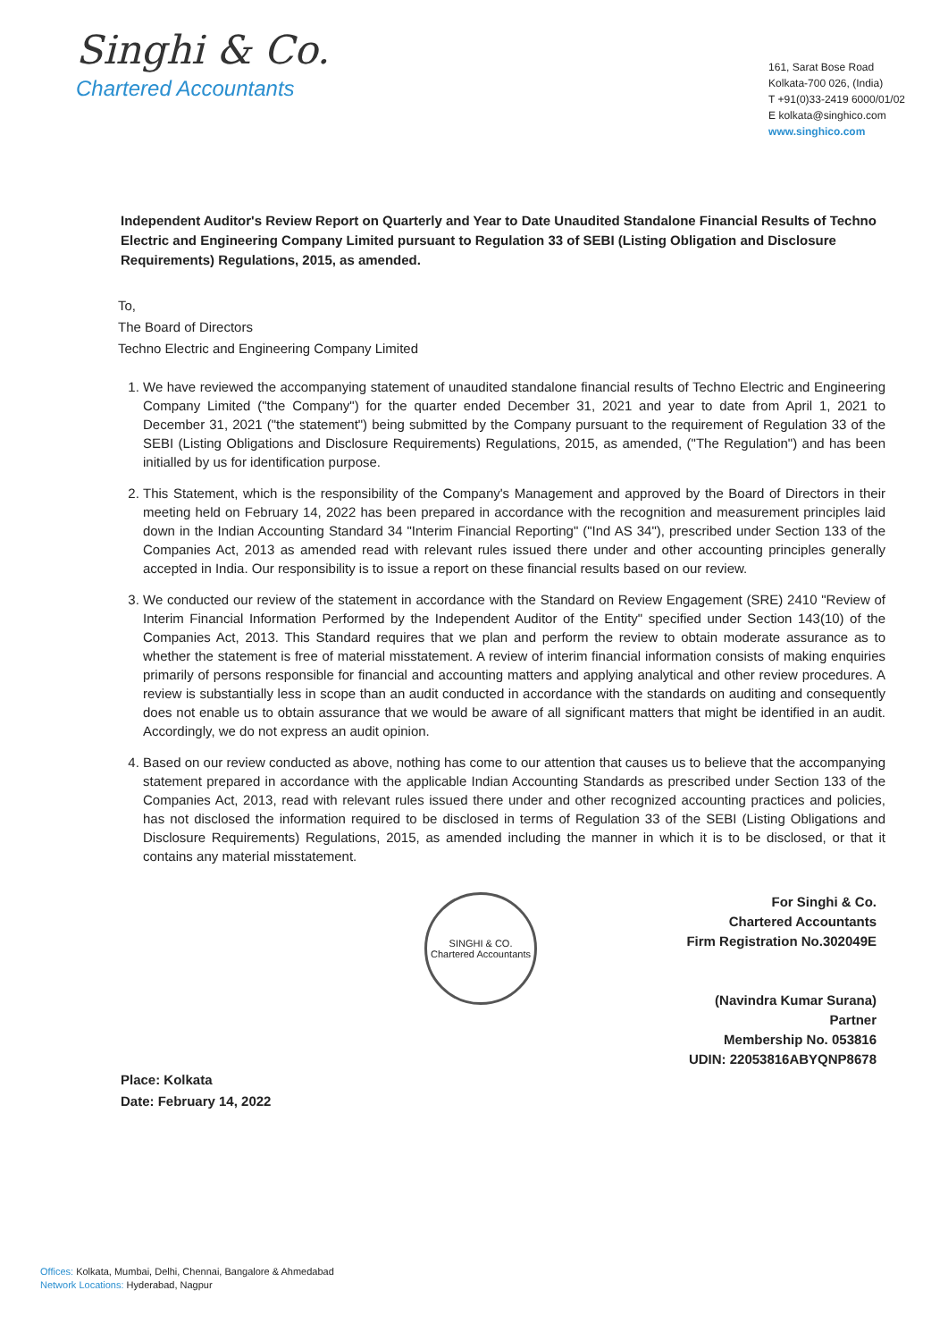Singhi & Co.
Chartered Accountants
161, Sarat Bose Road
Kolkata-700 026, (India)
T +91(0)33-2419 6000/01/02
E kolkata@singhico.com
www.singhico.com
Independent Auditor's Review Report on Quarterly and Year to Date Unaudited Standalone Financial Results of Techno Electric and Engineering Company Limited pursuant to Regulation 33 of SEBI (Listing Obligation and Disclosure Requirements) Regulations, 2015, as amended.
To,
The Board of Directors
Techno Electric and Engineering Company Limited
1. We have reviewed the accompanying statement of unaudited standalone financial results of Techno Electric and Engineering Company Limited ("the Company") for the quarter ended December 31, 2021 and year to date from April 1, 2021 to December 31, 2021 ("the statement") being submitted by the Company pursuant to the requirement of Regulation 33 of the SEBI (Listing Obligations and Disclosure Requirements) Regulations, 2015, as amended, ("The Regulation") and has been initialled by us for identification purpose.
2. This Statement, which is the responsibility of the Company's Management and approved by the Board of Directors in their meeting held on February 14, 2022 has been prepared in accordance with the recognition and measurement principles laid down in the Indian Accounting Standard 34 "Interim Financial Reporting" ("Ind AS 34"), prescribed under Section 133 of the Companies Act, 2013 as amended read with relevant rules issued there under and other accounting principles generally accepted in India. Our responsibility is to issue a report on these financial results based on our review.
3. We conducted our review of the statement in accordance with the Standard on Review Engagement (SRE) 2410 "Review of Interim Financial Information Performed by the Independent Auditor of the Entity" specified under Section 143(10) of the Companies Act, 2013. This Standard requires that we plan and perform the review to obtain moderate assurance as to whether the statement is free of material misstatement. A review of interim financial information consists of making enquiries primarily of persons responsible for financial and accounting matters and applying analytical and other review procedures. A review is substantially less in scope than an audit conducted in accordance with the standards on auditing and consequently does not enable us to obtain assurance that we would be aware of all significant matters that might be identified in an audit. Accordingly, we do not express an audit opinion.
4. Based on our review conducted as above, nothing has come to our attention that causes us to believe that the accompanying statement prepared in accordance with the applicable Indian Accounting Standards as prescribed under Section 133 of the Companies Act, 2013, read with relevant rules issued there under and other recognized accounting practices and policies, has not disclosed the information required to be disclosed in terms of Regulation 33 of the SEBI (Listing Obligations and Disclosure Requirements) Regulations, 2015, as amended including the manner in which it is to be disclosed, or that it contains any material misstatement.
SINGHI & CO.
Chartered Accountants
For Singhi & Co.
Chartered Accountants
Firm Registration No.302049E
(Navindra Kumar Surana)
Partner
Membership No. 053816
UDIN: 22053816ABYQNP8678
Place: Kolkata
Date: February 14, 2022
Offices: Kolkata, Mumbai, Delhi, Chennai, Bangalore & Ahmedabad
Network Locations: Hyderabad, Nagpur